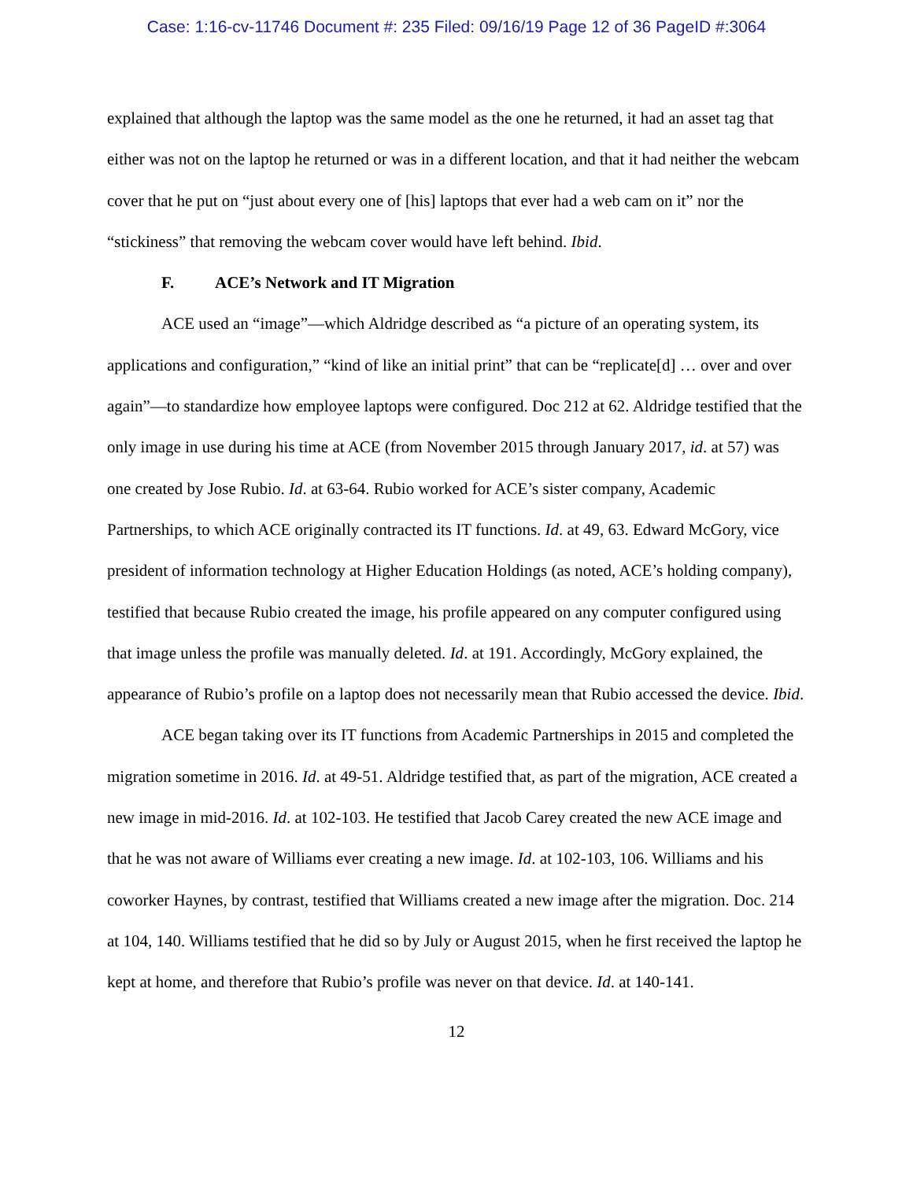Case: 1:16-cv-11746 Document #: 235 Filed: 09/16/19 Page 12 of 36 PageID #:3064
explained that although the laptop was the same model as the one he returned, it had an asset tag that either was not on the laptop he returned or was in a different location, and that it had neither the webcam cover that he put on “just about every one of [his] laptops that ever had a web cam on it” nor the “stickiness” that removing the webcam cover would have left behind. Ibid.
F. ACE’s Network and IT Migration
ACE used an “image”—which Aldridge described as “a picture of an operating system, its applications and configuration,” “kind of like an initial print” that can be “replicate[d] … over and over again”—to standardize how employee laptops were configured. Doc 212 at 62. Aldridge testified that the only image in use during his time at ACE (from November 2015 through January 2017, id. at 57) was one created by Jose Rubio. Id. at 63-64. Rubio worked for ACE’s sister company, Academic Partnerships, to which ACE originally contracted its IT functions. Id. at 49, 63. Edward McGory, vice president of information technology at Higher Education Holdings (as noted, ACE’s holding company), testified that because Rubio created the image, his profile appeared on any computer configured using that image unless the profile was manually deleted. Id. at 191. Accordingly, McGory explained, the appearance of Rubio’s profile on a laptop does not necessarily mean that Rubio accessed the device. Ibid.
ACE began taking over its IT functions from Academic Partnerships in 2015 and completed the migration sometime in 2016. Id. at 49-51. Aldridge testified that, as part of the migration, ACE created a new image in mid-2016. Id. at 102-103. He testified that Jacob Carey created the new ACE image and that he was not aware of Williams ever creating a new image. Id. at 102-103, 106. Williams and his coworker Haynes, by contrast, testified that Williams created a new image after the migration. Doc. 214 at 104, 140. Williams testified that he did so by July or August 2015, when he first received the laptop he kept at home, and therefore that Rubio’s profile was never on that device. Id. at 140-141.
12